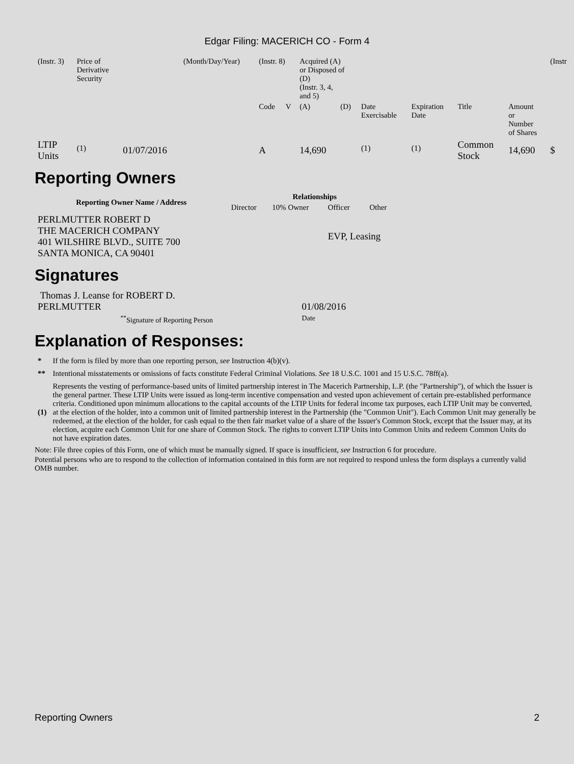Edgar Filing: MACERICH CO - Form 4
| (Instr. 3) | Price of Derivative Security | | (Month/Day/Year) | (Instr. 8) | | Acquired (A) or Disposed of (D) (Instr. 3, 4, and 5) | | | | | | (Instr |
| | | | | Code | V | (A) | (D) | Date Exercisable | Expiration Date | Title | Amount or Number of Shares | |
| LTIP Units | <sup>(1)</sup> | 01/07/2016 | | A | | 14,690 | | <sup>(1)</sup> | <sup>(1)</sup> | Common Stock | 14,690 | $ |
Reporting Owners
| Reporting Owner Name / Address | Relationships | | | |
| --- | --- | --- | --- | --- |
| | Director | 10% Owner | Officer | Other |
| PERLMUTTER ROBERT D THE MACERICH COMPANY 401 WILSHIRE BLVD., SUITE 700 SANTA MONICA, CA 90401 | | | EVP, Leasing | |
Signatures
| Thomas J. Leanse for ROBERT D. PERLMUTTER | 01/08/2016 |
| <sup>**</sup> Signature of Reporting Person | Date |
Explanation of Responses:
| * | If the form is filed by more than one reporting person, see Instruction 4(b)(v). |
| ** | Intentional misstatements or omissions of facts constitute Federal Criminal Violations. See 18 U.S.C. 1001 and 15 U.S.C. 78ff(a). |
| (1) | Represents the vesting of performance-based units of limited partnership interest in The Macerich Partnership, L.P. (the "Partnership"), of which the Issuer is the general partner. These LTIP Units were issued as long-term incentive compensation and vested upon achievement of certain pre-established performance criteria. Conditioned upon minimum allocations to the capital accounts of the LTIP Units for federal income tax purposes, each LTIP Unit may be converted, at the election of the holder, into a common unit of limited partnership interest in the Partnership (the "Common Unit"). Each Common Unit may generally be redeemed, at the election of the holder, for cash equal to the then fair market value of a share of the Issuer's Common Stock, except that the Issuer may, at its election, acquire each Common Unit for one share of Common Stock. The rights to convert LTIP Units into Common Units and redeem Common Units do not have expiration dates. |
Note: File three copies of this Form, one of which must be manually signed. If space is insufficient, see Instruction 6 for procedure.
Potential persons who are to respond to the collection of information contained in this form are not required to respond unless the form displays a currently valid OMB number.
Reporting Owners 2